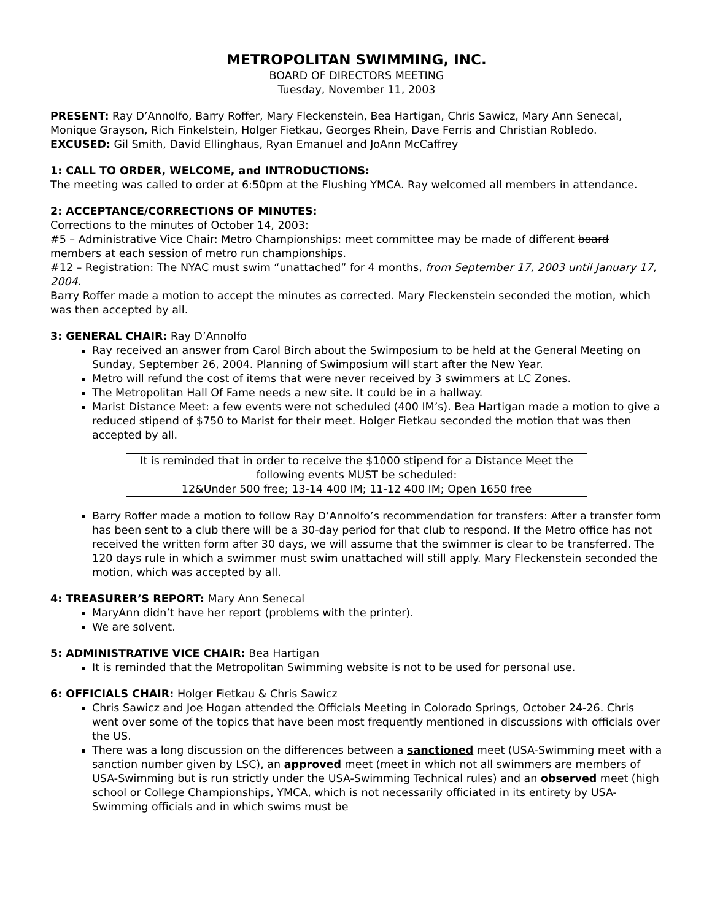METROPOLITAN SWIMMING, INC.
BOARD OF DIRECTORS MEETING
Tuesday, November 11, 2003
PRESENT: Ray D’Annolfo, Barry Roffer, Mary Fleckenstein, Bea Hartigan, Chris Sawicz, Mary Ann Senecal, Monique Grayson, Rich Finkelstein, Holger Fietkau, Georges Rhein, Dave Ferris and Christian Robledo.
EXCUSED: Gil Smith, David Ellinghaus, Ryan Emanuel and JoAnn McCaffrey
1: CALL TO ORDER, WELCOME, and INTRODUCTIONS:
The meeting was called to order at 6:50pm at the Flushing YMCA. Ray welcomed all members in attendance.
2: ACCEPTANCE/CORRECTIONS OF MINUTES:
Corrections to the minutes of October 14, 2003:
#5 – Administrative Vice Chair: Metro Championships: meet committee may be made of different board members at each session of metro run championships.
#12 – Registration: The NYAC must swim “unattached” for 4 months, from September 17, 2003 until January 17, 2004.
Barry Roffer made a motion to accept the minutes as corrected. Mary Fleckenstein seconded the motion, which was then accepted by all.
3: GENERAL CHAIR: Ray D’Annolfo
Ray received an answer from Carol Birch about the Swimposium to be held at the General Meeting on Sunday, September 26, 2004. Planning of Swimposium will start after the New Year.
Metro will refund the cost of items that were never received by 3 swimmers at LC Zones.
The Metropolitan Hall Of Fame needs a new site. It could be in a hallway.
Marist Distance Meet: a few events were not scheduled (400 IM’s). Bea Hartigan made a motion to give a reduced stipend of $750 to Marist for their meet. Holger Fietkau seconded the motion that was then accepted by all.
It is reminded that in order to receive the $1000 stipend for a Distance Meet the following events MUST be scheduled:
12&Under 500 free; 13-14 400 IM; 11-12 400 IM; Open 1650 free
Barry Roffer made a motion to follow Ray D’Annolfo’s recommendation for transfers: After a transfer form has been sent to a club there will be a 30-day period for that club to respond. If the Metro office has not received the written form after 30 days, we will assume that the swimmer is clear to be transferred. The 120 days rule in which a swimmer must swim unattached will still apply. Mary Fleckenstein seconded the motion, which was accepted by all.
4: TREASURER’S REPORT: Mary Ann Senecal
MaryAnn didn’t have her report (problems with the printer).
We are solvent.
5: ADMINISTRATIVE VICE CHAIR: Bea Hartigan
It is reminded that the Metropolitan Swimming website is not to be used for personal use.
6: OFFICIALS CHAIR: Holger Fietkau & Chris Sawicz
Chris Sawicz and Joe Hogan attended the Officials Meeting in Colorado Springs, October 24-26. Chris went over some of the topics that have been most frequently mentioned in discussions with officials over the US.
There was a long discussion on the differences between a sanctioned meet (USA-Swimming meet with a sanction number given by LSC), an approved meet (meet in which not all swimmers are members of USA-Swimming but is run strictly under the USA-Swimming Technical rules) and an observed meet (high school or College Championships, YMCA, which is not necessarily officiated in its entirety by USA-Swimming officials and in which swims must be